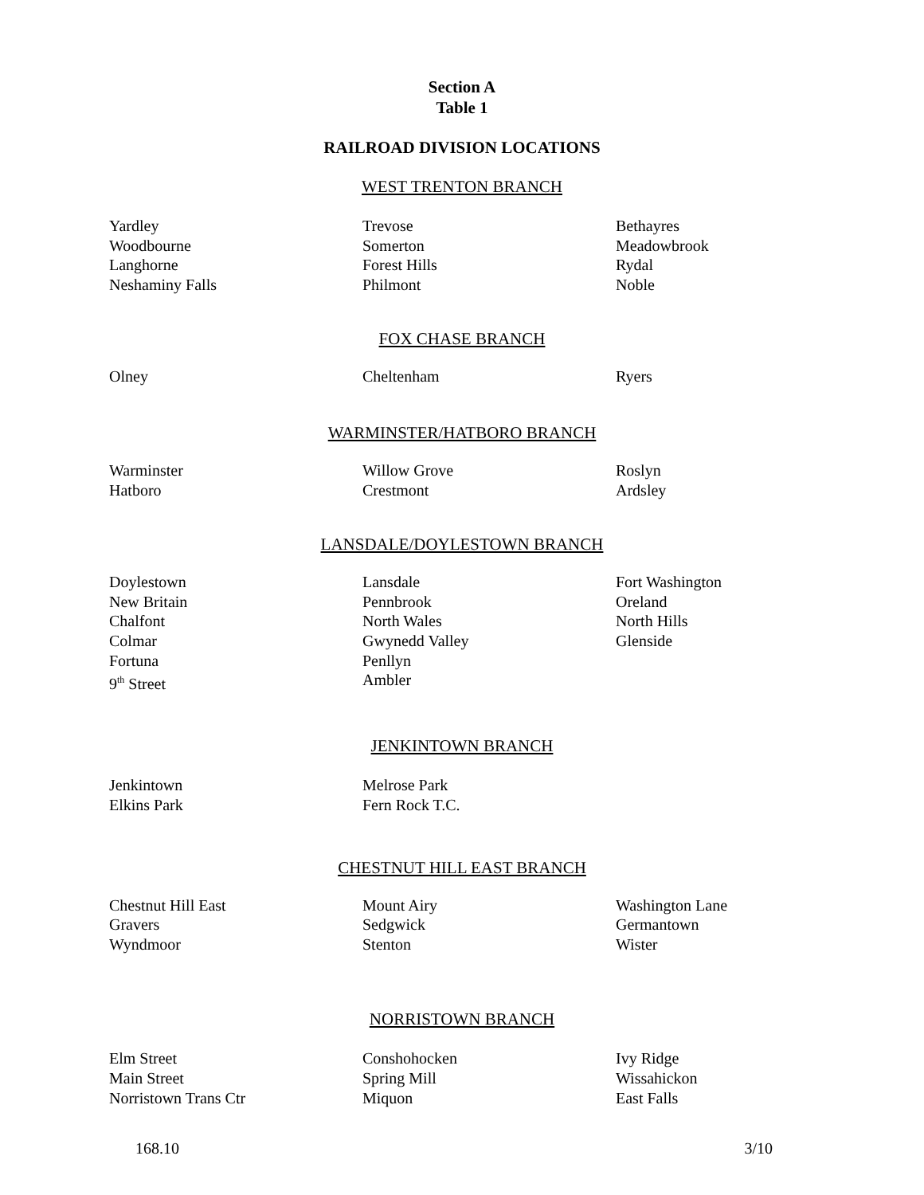Section A
Table 1
RAILROAD DIVISION LOCATIONS
WEST TRENTON BRANCH
| Yardley | Trevose | Bethayres |
| Woodbourne | Somerton | Meadowbrook |
| Langhorne | Forest Hills | Rydal |
| Neshaminy Falls | Philmont | Noble |
FOX CHASE BRANCH
| Olney | Cheltenham | Ryers |
WARMINSTER/HATBORO BRANCH
| Warminster | Willow Grove | Roslyn |
| Hatboro | Crestmont | Ardsley |
LANSDALE/DOYLESTOWN BRANCH
| Doylestown | Lansdale | Fort Washington |
| New Britain | Pennbrook | Oreland |
| Chalfont | North Wales | North Hills |
| Colmar | Gwynedd Valley | Glenside |
| Fortuna | Penllyn | |
| 9<sup>th</sup> Street | Ambler | |
JENKINTOWN BRANCH
| Jenkintown | Melrose Park | |
| Elkins Park | Fern Rock T.C. | |
CHESTNUT HILL EAST BRANCH
| Chestnut Hill East | Mount Airy | Washington Lane |
| Gravers | Sedgwick | Germantown |
| Wyndmoor | Stenton | Wister |
NORRISTOWN BRANCH
| Elm Street | Conshohocken | Ivy Ridge |
| Main Street | Spring Mill | Wissahickon |
| Norristown Trans Ctr | Miquon | East Falls |
168.10 3/10